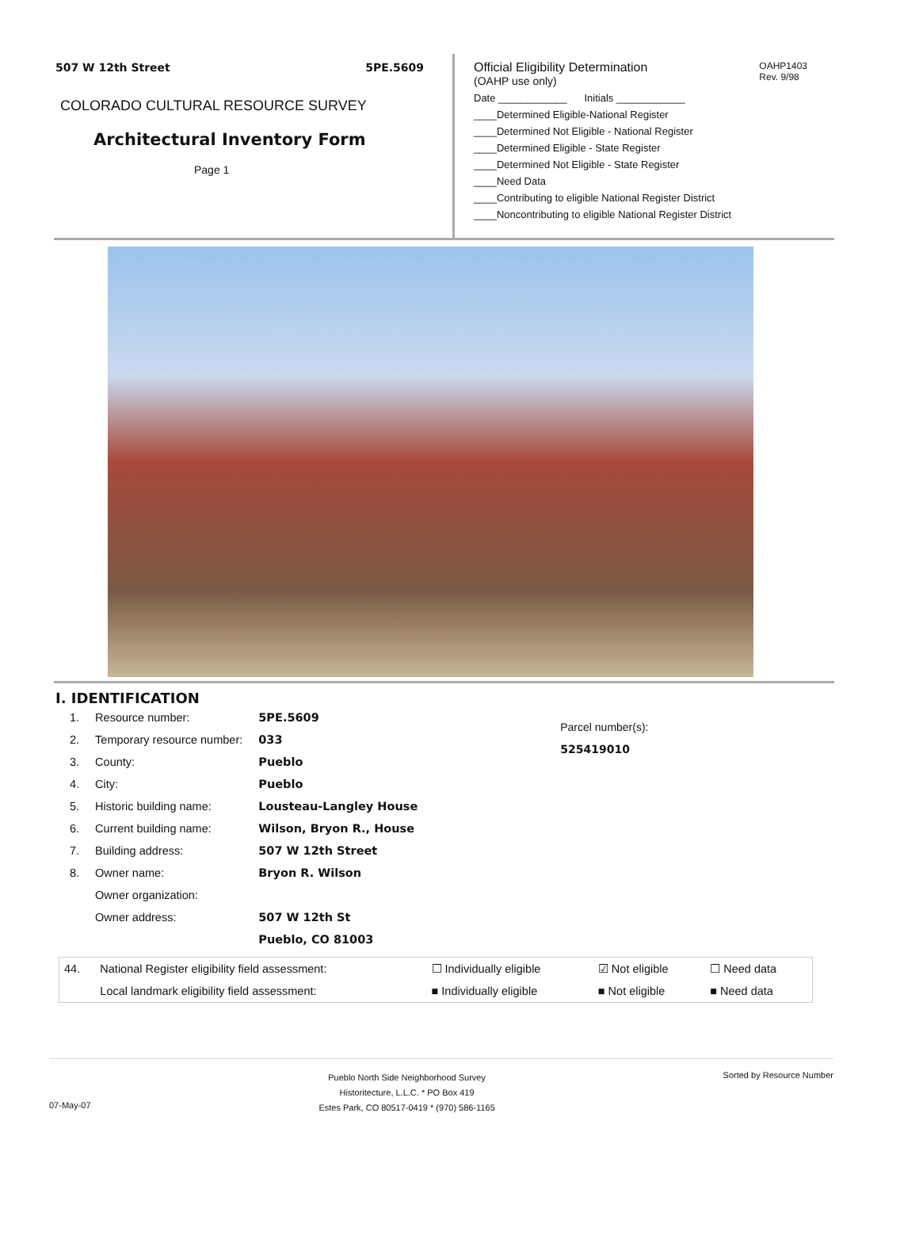507 W 12th Street 5PE.5609
COLORADO CULTURAL RESOURCE SURVEY
Architectural Inventory Form
Page 1
OAHP1403
Rev. 9/98
Official Eligibility Determination
(OAHP use only)
Date ____________ Initials ____________
____Determined Eligible-National Register
____Determined Not Eligible - National Register
____Determined Eligible - State Register
____Determined Not Eligible - State Register
____Need Data
____Contributing to eligible National Register District
____Noncontributing to eligible National Register District
I. IDENTIFICATION
| 1. | Resource number: | 5PE.5609 |
| 2. | Temporary resource number: | 033 |
| 3. | County: | Pueblo |
| 4. | City: | Pueblo |
| 5. | Historic building name: | Lousteau-Langley House |
| 6. | Current building name: | Wilson, Bryon R., House |
| 7. | Building address: | 507 W 12th Street |
| 8. | Owner name: | Bryon R. Wilson |
| | Owner organization: | |
| | Owner address: | 507 W 12th St |
| | | Pueblo, CO 81003 |
Parcel number(s):
525419010
| 44. | National Register eligibility field assessment: | ☐ Individually eligible | ☑ Not eligible | ☐ Need data |
| | Local landmark eligibility field assessment: | ■ Individually eligible | ■ Not eligible | ■ Need data |
07-May-07
Pueblo North Side Neighborhood Survey
Historitecture, L.L.C. * PO Box 419
Estes Park, CO 80517-0419 * (970) 586-1165
Sorted by Resource Number